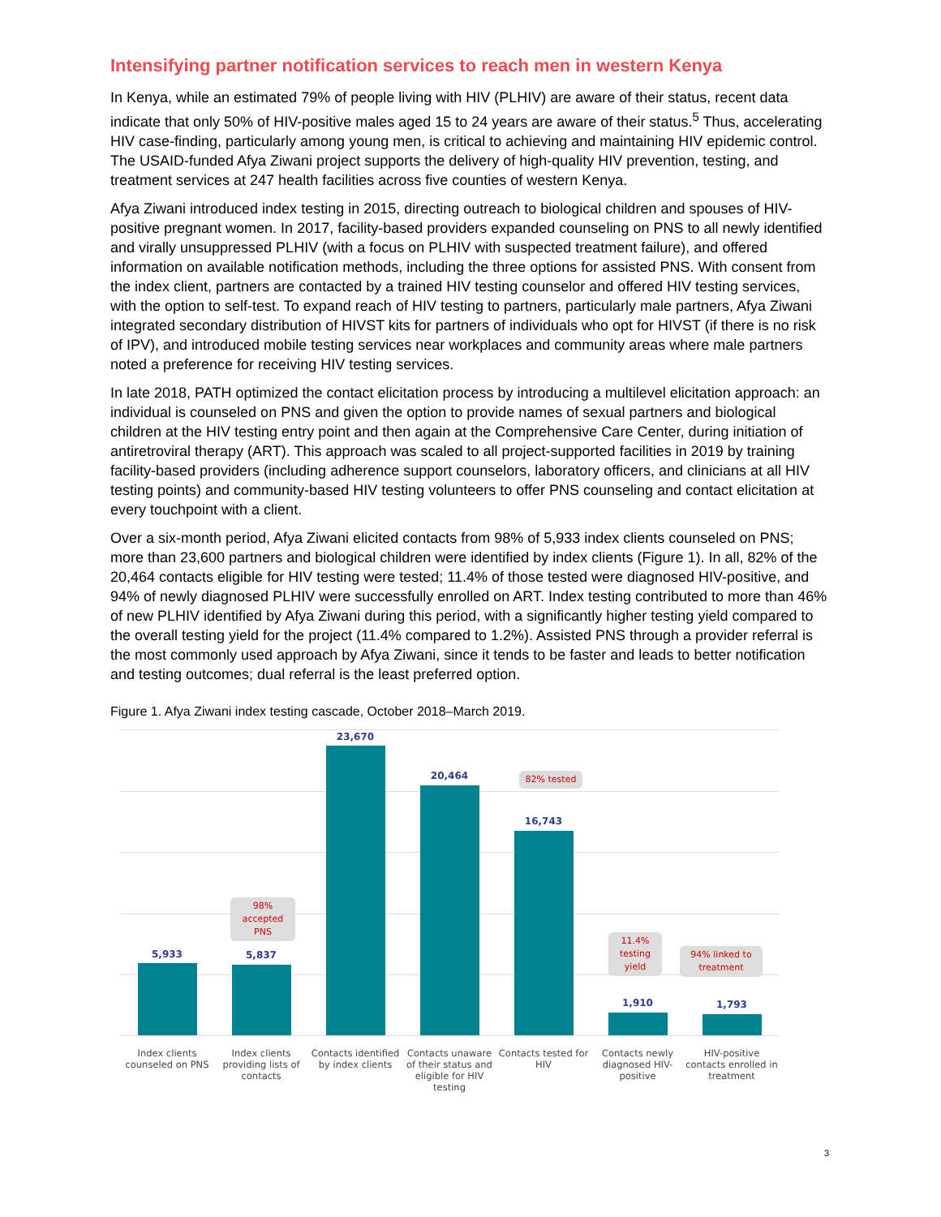Intensifying partner notification services to reach men in western Kenya
In Kenya, while an estimated 79% of people living with HIV (PLHIV) are aware of their status, recent data indicate that only 50% of HIV-positive males aged 15 to 24 years are aware of their status.<sup>5</sup> Thus, accelerating HIV case-finding, particularly among young men, is critical to achieving and maintaining HIV epidemic control. The USAID-funded Afya Ziwani project supports the delivery of high-quality HIV prevention, testing, and treatment services at 247 health facilities across five counties of western Kenya.
Afya Ziwani introduced index testing in 2015, directing outreach to biological children and spouses of HIV-positive pregnant women. In 2017, facility-based providers expanded counseling on PNS to all newly identified and virally unsuppressed PLHIV (with a focus on PLHIV with suspected treatment failure), and offered information on available notification methods, including the three options for assisted PNS. With consent from the index client, partners are contacted by a trained HIV testing counselor and offered HIV testing services, with the option to self-test. To expand reach of HIV testing to partners, particularly male partners, Afya Ziwani integrated secondary distribution of HIVST kits for partners of individuals who opt for HIVST (if there is no risk of IPV), and introduced mobile testing services near workplaces and community areas where male partners noted a preference for receiving HIV testing services.
In late 2018, PATH optimized the contact elicitation process by introducing a multilevel elicitation approach: an individual is counseled on PNS and given the option to provide names of sexual partners and biological children at the HIV testing entry point and then again at the Comprehensive Care Center, during initiation of antiretroviral therapy (ART). This approach was scaled to all project-supported facilities in 2019 by training facility-based providers (including adherence support counselors, laboratory officers, and clinicians at all HIV testing points) and community-based HIV testing volunteers to offer PNS counseling and contact elicitation at every touchpoint with a client.
Over a six-month period, Afya Ziwani elicited contacts from 98% of 5,933 index clients counseled on PNS; more than 23,600 partners and biological children were identified by index clients (Figure 1). In all, 82% of the 20,464 contacts eligible for HIV testing were tested; 11.4% of those tested were diagnosed HIV-positive, and 94% of newly diagnosed PLHIV were successfully enrolled on ART. Index testing contributed to more than 46% of new PLHIV identified by Afya Ziwani during this period, with a significantly higher testing yield compared to the overall testing yield for the project (11.4% compared to 1.2%). Assisted PNS through a provider referral is the most commonly used approach by Afya Ziwani, since it tends to be faster and leads to better notification and testing outcomes; dual referral is the least preferred option.
Figure 1. Afya Ziwani index testing cascade, October 2018–March 2019.
5,933
Index clients counseled on PNS
98% accepted PNS
5,837
Index clients providing lists of contacts
23,670
Contacts identified by index clients
20,464
Contacts unaware of their status and eligible for HIV testing
82% tested
16,743
Contacts tested for HIV
11.4% testing yield
1,910
Contacts newly diagnosed HIV-positive
94% linked to treatment
1,793
HIV-positive contacts enrolled in treatment
3